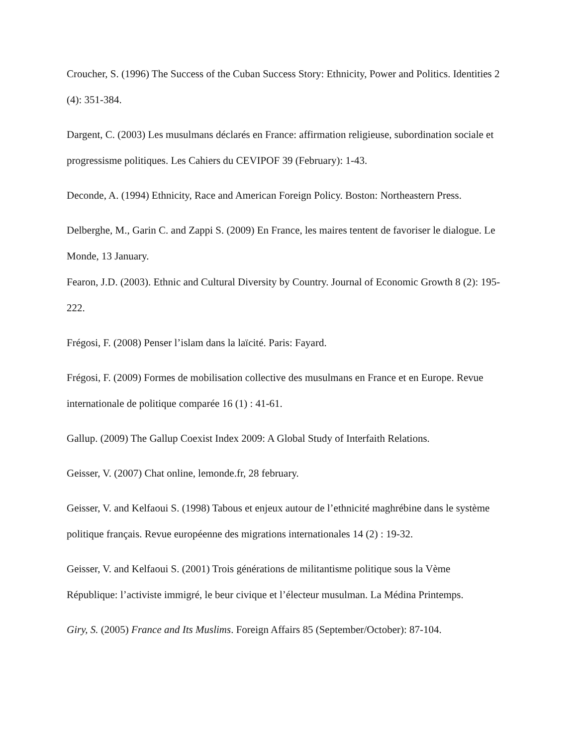Croucher, S. (1996) The Success of the Cuban Success Story: Ethnicity, Power and Politics. Identities 2 (4): 351-384.
Dargent, C. (2003) Les musulmans déclarés en France: affirmation religieuse, subordination sociale et progressisme politiques. Les Cahiers du CEVIPOF 39 (February): 1-43.
Deconde, A. (1994) Ethnicity, Race and American Foreign Policy. Boston: Northeastern Press.
Delberghe, M., Garin C. and Zappi S. (2009) En France, les maires tentent de favoriser le dialogue. Le Monde, 13 January.
Fearon, J.D. (2003). Ethnic and Cultural Diversity by Country. Journal of Economic Growth 8 (2): 195-222.
Frégosi, F. (2008) Penser l’islam dans la laïcité. Paris: Fayard.
Frégosi, F. (2009) Formes de mobilisation collective des musulmans en France et en Europe. Revue internationale de politique comparée 16 (1) : 41-61.
Gallup. (2009) The Gallup Coexist Index 2009: A Global Study of Interfaith Relations.
Geisser, V. (2007) Chat online, lemonde.fr, 28 february.
Geisser, V. and Kelfaoui S. (1998) Tabous et enjeux autour de l’ethnicité maghrébine dans le système politique français. Revue européenne des migrations internationales 14 (2) : 19-32.
Geisser, V. and Kelfaoui S. (2001) Trois générations de militantisme politique sous la Vème République: l’activiste immigré, le beur civique et l’électeur musulman. La Médina Printemps.
Giry, S. (2005) France and Its Muslims. Foreign Affairs 85 (September/October): 87-104.